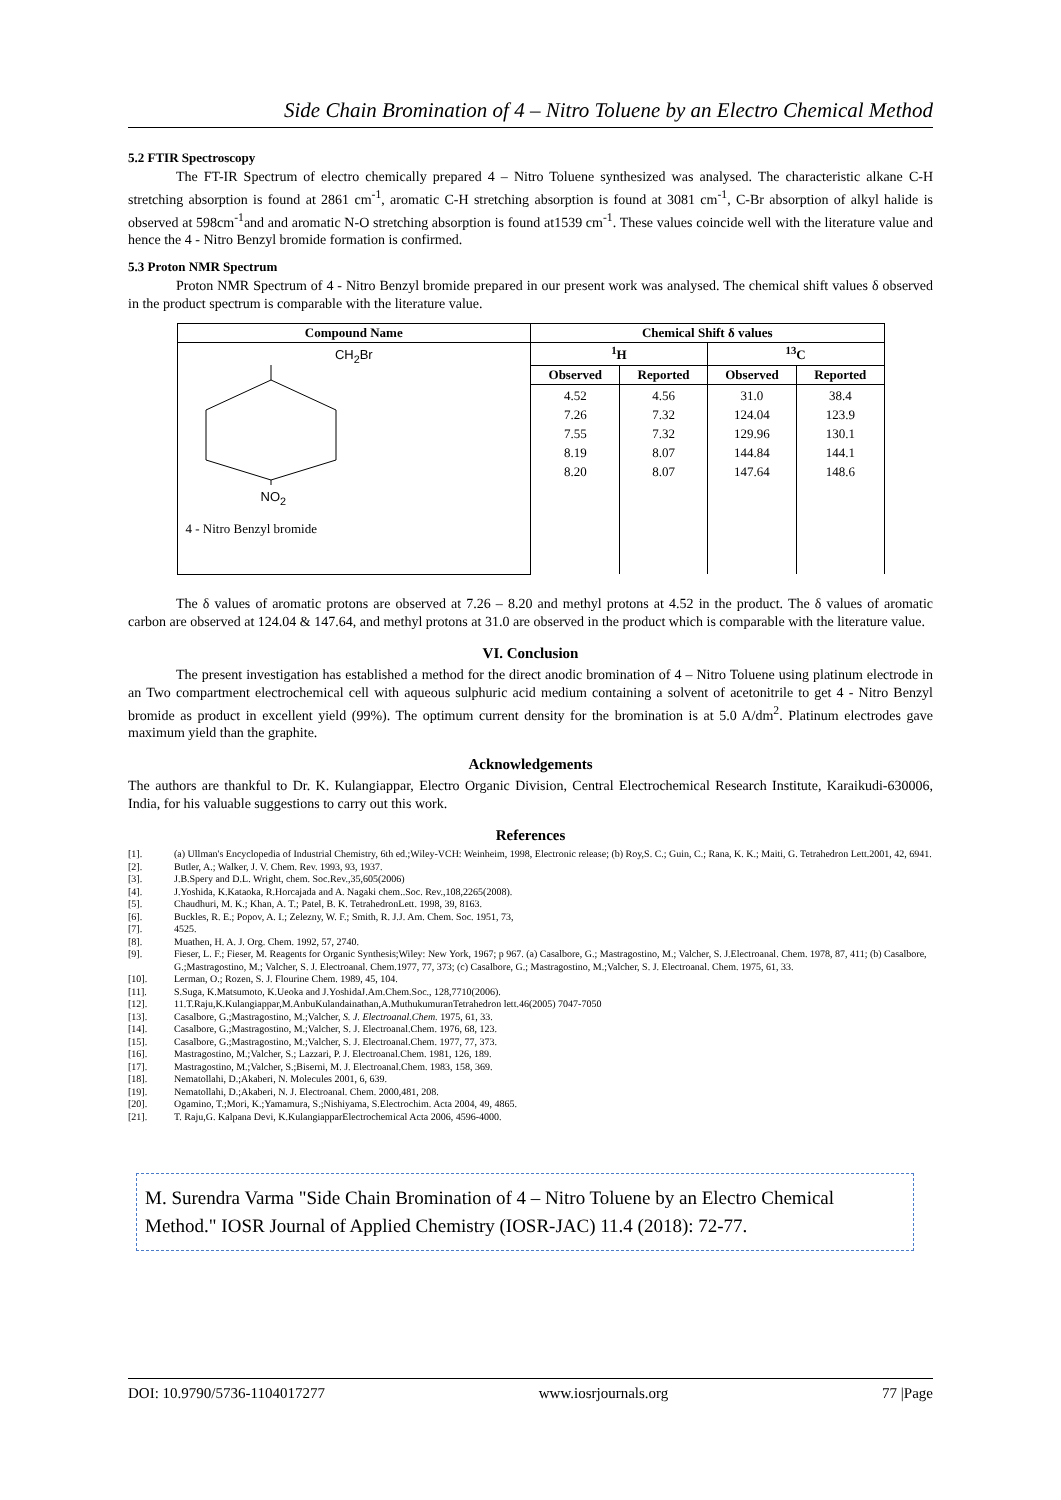Side Chain Bromination of 4 – Nitro Toluene by an Electro Chemical Method
5.2 FTIR Spectroscopy
The FT-IR Spectrum of electro chemically prepared 4 – Nitro Toluene synthesized was analysed. The characteristic alkane C-H stretching absorption is found at 2861 cm<sup>-1</sup>, aromatic C-H stretching absorption is found at 3081 cm<sup>-1</sup>, C-Br absorption of alkyl halide is observed at 598cm<sup>-1</sup>and and aromatic N-O stretching absorption is found at1539 cm<sup>-1</sup>. These values coincide well with the literature value and hence the 4 - Nitro Benzyl bromide formation is confirmed.
5.3 Proton NMR Spectrum
Proton NMR Spectrum of 4 - Nitro Benzyl bromide prepared in our present work was analysed. The chemical shift values δ observed in the product spectrum is comparable with the literature value.
| Compound Name | Chemical Shift δ values | | | |
| --- | --- | --- | --- | --- |
| CH<sub>2</sub>Br NO<sub>2</sub> 4 - Nitro Benzyl bromide | <sup>1</sup>H | | <sup>13</sup>C | |
| | Observed | Reported | Observed | Reported |
| | 4.52 7.26 7.55 8.19 8.20 | 4.56 7.32 7.32 8.07 8.07 | 31.0 124.04 129.96 144.84 147.64 | 38.4 123.9 130.1 144.1 148.6 |
The δ values of aromatic protons are observed at 7.26 – 8.20 and methyl protons at 4.52 in the product. The δ values of aromatic carbon are observed at 124.04 & 147.64, and methyl protons at 31.0 are observed in the product which is comparable with the literature value.
VI. Conclusion
The present investigation has established a method for the direct anodic bromination of 4 – Nitro Toluene using platinum electrode in an Two compartment electrochemical cell with aqueous sulphuric acid medium containing a solvent of acetonitrile to get 4 - Nitro Benzyl bromide as product in excellent yield (99%). The optimum current density for the bromination is at 5.0 A/dm<sup>2</sup>. Platinum electrodes gave maximum yield than the graphite.
Acknowledgements
The authors are thankful to Dr. K. Kulangiappar, Electro Organic Division, Central Electrochemical Research Institute, Karaikudi-630006, India, for his valuable suggestions to carry out this work.
References
[1]. (a) Ullman's Encyclopedia of Industrial Chemistry, 6th ed.;Wiley-VCH: Weinheim, 1998, Electronic release; (b) Roy,S. C.; Guin, C.; Rana, K. K.; Maiti, G. Tetrahedron Lett.2001, 42, 6941.
[2]. Butler, A.; Walker, J. V. Chem. Rev. 1993, 93, 1937.
[3]. J.B.Spery and D.L. Wright, chem. Soc.Rev.,35,605(2006)
[4]. J.Yoshida, K.Kataoka, R.Horcajada and A. Nagaki chem..Soc. Rev.,108,2265(2008).
[5]. Chaudhuri, M. K.; Khan, A. T.; Patel, B. K. TetrahedronLett. 1998, 39, 8163.
[6]. Buckles, R. E.; Popov, A. I.; Zelezny, W. F.; Smith, R. J.J. Am. Chem. Soc. 1951, 73,
[7]. 4525.
[8]. Muathen, H. A. J. Org. Chem. 1992, 57, 2740.
[9]. Fieser, L. F.; Fieser, M. Reagents for Organic Synthesis;Wiley: New York, 1967; p 967. (a) Casalbore, G.; Mastragostino, M.; Valcher, S. J.Electroanal. Chem. 1978, 87, 411; (b) Casalbore, G.;Mastragostino, M.; Valcher, S. J. Electroanal. Chem.1977, 77, 373; (c) Casalbore, G.; Mastragostino, M.;Valcher, S. J. Electroanal. Chem. 1975, 61, 33.
[10]. Lerman, O.; Rozen, S. J. Flourine Chem. 1989, 45, 104.
[11]. S.Suga, K.Matsumoto, K.Ueoka and J.YoshidaJ.Am.Chem.Soc., 128,7710(2006).
[12]. 11.T.Raju,K.Kulangiappar,M.AnbuKulandainathan,A.MuthukumuranTetrahedron lett.46(2005) 7047-7050
[13]. Casalbore, G.;Mastragostino, M.;Valcher, S. J. Electroanal.Chem. 1975, 61, 33.
[14]. Casalbore, G.;Mastragostino, M.;Valcher, S. J. Electroanal.Chem. 1976, 68, 123.
[15]. Casalbore, G.;Mastragostino, M.;Valcher, S. J. Electroanal.Chem. 1977, 77, 373.
[16]. Mastragostino, M.;Valcher, S.; Lazzari, P. J. Electroanal.Chem. 1981, 126, 189.
[17]. Mastragostino, M.;Valcher, S.;Biserni, M. J. Electroanal.Chem. 1983, 158, 369.
[18]. Nematollahi, D.;Akaberi, N. Molecules 2001, 6, 639.
[19]. Nematollahi, D.;Akaberi, N. J. Electroanal. Chem. 2000,481, 208.
[20]. Ogamino, T.;Mori, K.;Yamamura, S.;Nishiyama, S.Electrochim. Acta 2004, 49, 4865.
[21]. T. Raju,G. Kalpana Devi, K.KulangiapparElectrochemical Acta 2006, 4596-4000.
M. Surendra Varma "Side Chain Bromination of 4 – Nitro Toluene by an Electro Chemical Method." IOSR Journal of Applied Chemistry (IOSR-JAC) 11.4 (2018): 72-77.
DOI: 10.9790/5736-1104017277 www.iosrjournals.org 77 |Page